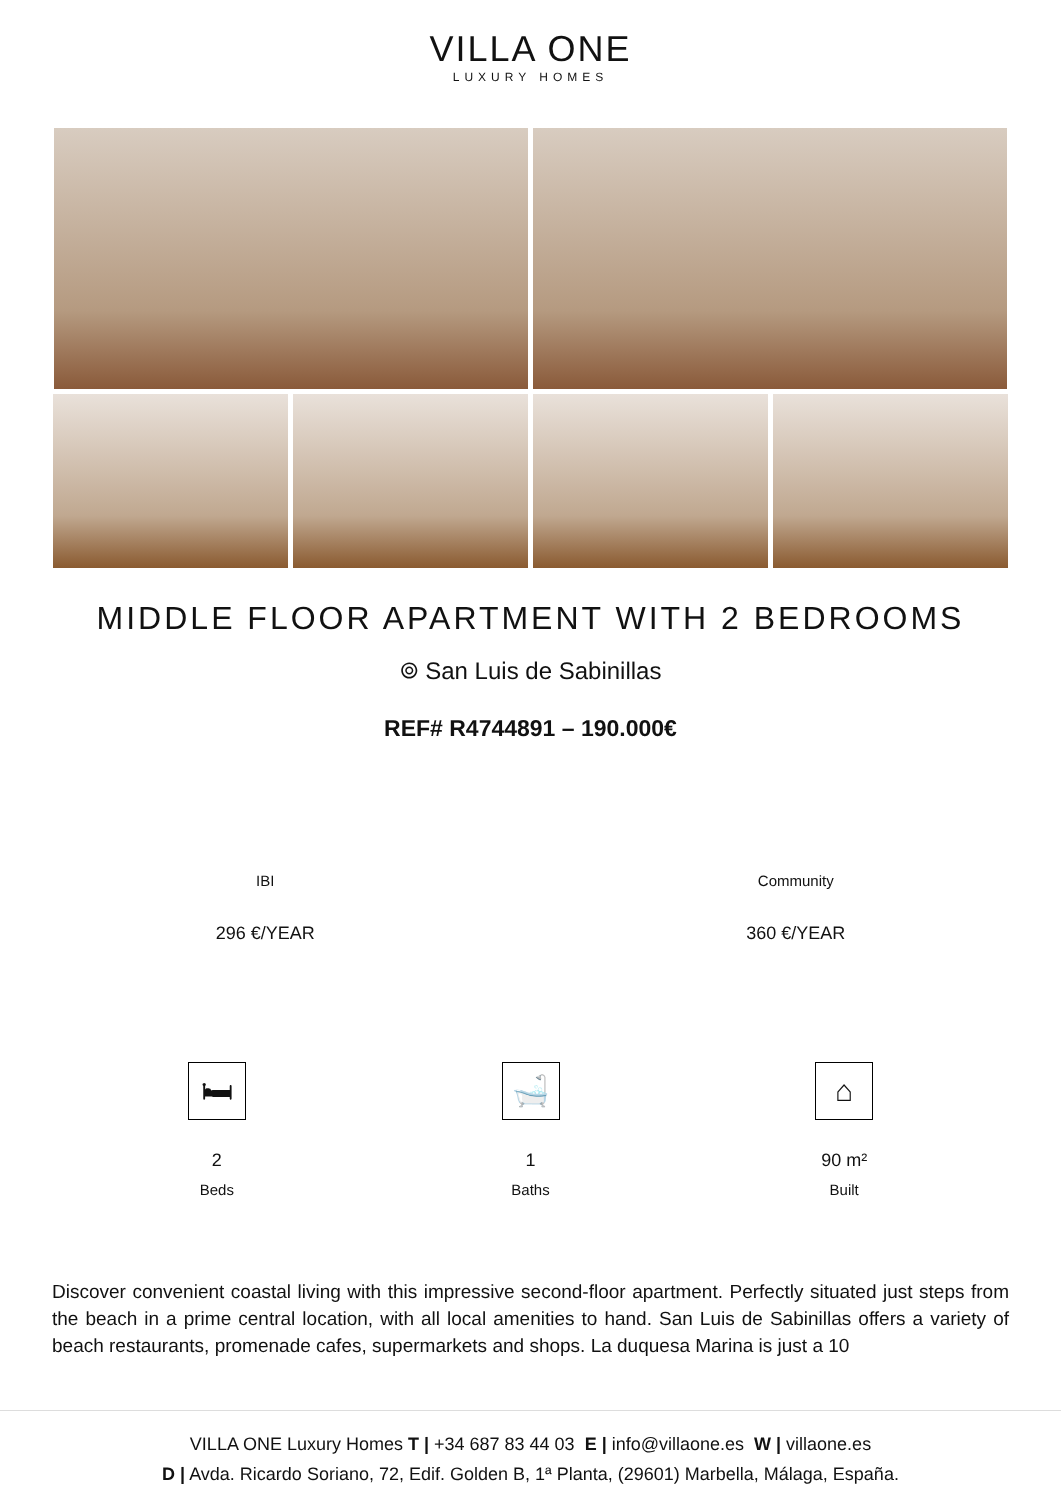VILLA ONE
LUXURY HOMES
MIDDLE FLOOR APARTMENT WITH 2 BEDROOMS
⌾ San Luis de Sabinillas
REF# R4744891 – 190.000€
IBI
296 €/YEAR
Community
360 €/YEAR
🛏
2
Beds
🛁
1
Baths
⌂
90 m²
Built
Discover convenient coastal living with this impressive second-floor apartment. Perfectly situated just steps from the beach in a prime central location, with all local amenities to hand. San Luis de Sabinillas offers a variety of beach restaurants, promenade cafes, supermarkets and shops. La duquesa Marina is just a 10
VILLA ONE Luxury Homes T | +34 687 83 44 03 E | info@villaone.es W | villaone.es
D | Avda. Ricardo Soriano, 72, Edif. Golden B, 1ª Planta, (29601) Marbella, Málaga, España.